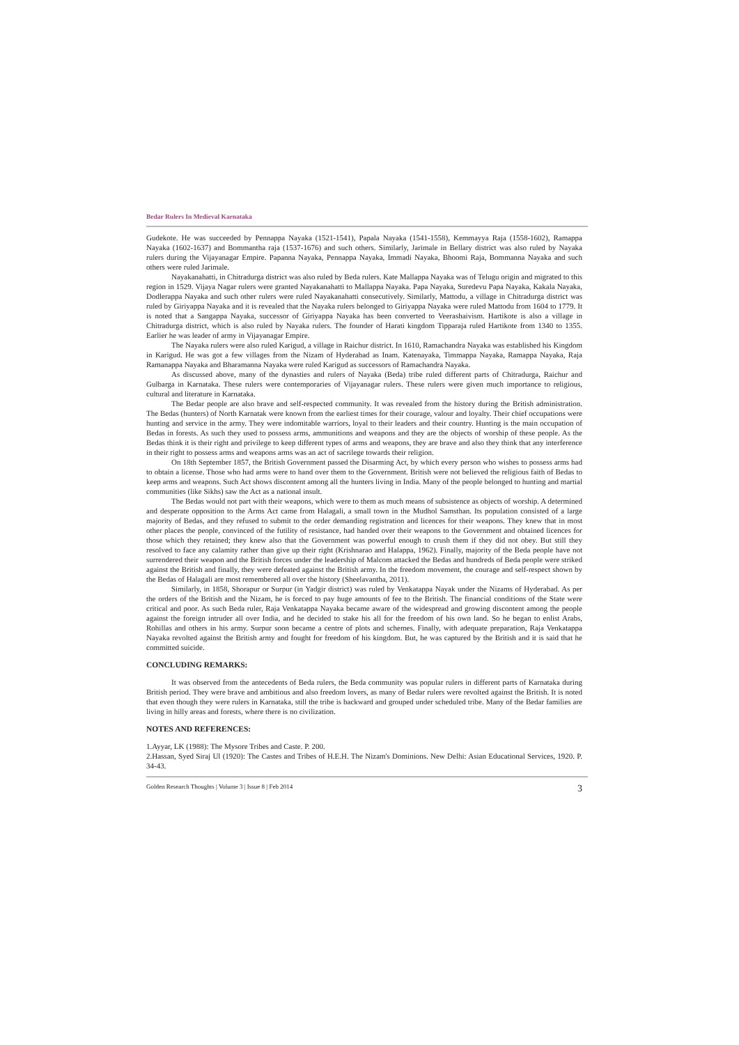Bedar Rulers In Medieval Karnataka
Gudekote. He was succeeded by Pennappa Nayaka (1521-1541), Papala Nayaka (1541-1558), Kemmayya Raja (1558-1602), Ramappa Nayaka (1602-1637) and Bommantha raja (1537-1676) and such others. Similarly, Jarimale in Bellary district was also ruled by Nayaka rulers during the Vijayanagar Empire. Papanna Nayaka, Pennappa Nayaka, Immadi Nayaka, Bhoomi Raja, Bommanna Nayaka and such others were ruled Jarimale.
Nayakanahatti, in Chitradurga district was also ruled by Beda rulers. Kate Mallappa Nayaka was of Telugu origin and migrated to this region in 1529. Vijaya Nagar rulers were granted Nayakanahatti to Mallappa Nayaka. Papa Nayaka, Suredevu Papa Nayaka, Kakala Nayaka, Dodlerappa Nayaka and such other rulers were ruled Nayakanahatti consecutively. Similarly, Mattodu, a village in Chitradurga district was ruled by Giriyappa Nayaka and it is revealed that the Nayaka rulers belonged to Giriyappa Nayaka were ruled Mattodu from 1604 to 1779. It is noted that a Sangappa Nayaka, successor of Giriyappa Nayaka has been converted to Veerashaivism. Hartikote is also a village in Chitradurga district, which is also ruled by Nayaka rulers. The founder of Harati kingdom Tipparaja ruled Hartikote from 1340 to 1355. Earlier he was leader of army in Vijayanagar Empire.
The Nayaka rulers were also ruled Karigud, a village in Raichur district. In 1610, Ramachandra Nayaka was established his Kingdom in Karigud. He was got a few villages from the Nizam of Hyderabad as Inam. Katenayaka, Timmappa Nayaka, Ramappa Nayaka, Raja Ramanappa Nayaka and Bharamanna Nayaka were ruled Karigud as successors of Ramachandra Nayaka.
As discussed above, many of the dynasties and rulers of Nayaka (Beda) tribe ruled different parts of Chitradurga, Raichur and Gulbarga in Karnataka. These rulers were contemporaries of Vijayanagar rulers. These rulers were given much importance to religious, cultural and literature in Karnataka.
The Bedar people are also brave and self-respected community. It was revealed from the history during the British administration. The Bedas (hunters) of North Karnatak were known from the earliest times for their courage, valour and loyalty. Their chief occupations were hunting and service in the army. They were indomitable warriors, loyal to their leaders and their country. Hunting is the main occupation of Bedas in forests. As such they used to possess arms, ammunitions and weapons and they are the objects of worship of these people. As the Bedas think it is their right and privilege to keep different types of arms and weapons, they are brave and also they think that any interference in their right to possess arms and weapons arms was an act of sacrilege towards their religion.
On 18th September 1857, the British Government passed the Disarming Act, by which every person who wishes to possess arms had to obtain a license. Those who had arms were to hand over them to the Government. British were not believed the religious faith of Bedas to keep arms and weapons. Such Act shows discontent among all the hunters living in India. Many of the people belonged to hunting and martial communities (like Sikhs) saw the Act as a national insult.
The Bedas would not part with their weapons, which were to them as much means of subsistence as objects of worship. A determined and desperate opposition to the Arms Act came from Halagali, a small town in the Mudhol Samsthan. Its population consisted of a large majority of Bedas, and they refused to submit to the order demanding registration and licences for their weapons. They knew that in most other places the people, convinced of the futility of resistance, had handed over their weapons to the Government and obtained licences for those which they retained; they knew also that the Government was powerful enough to crush them if they did not obey. But still they resolved to face any calamity rather than give up their right (Krishnarao and Halappa, 1962). Finally, majority of the Beda people have not surrendered their weapon and the British forces under the leadership of Malcom attacked the Bedas and hundreds of Beda people were striked against the British and finally, they were defeated against the British army. In the freedom movement, the courage and self-respect shown by the Bedas of Halagali are most remembered all over the history (Sheelavantha, 2011).
Similarly, in 1858, Shorapur or Surpur (in Yadgir district) was ruled by Venkatappa Nayak under the Nizams of Hyderabad. As per the orders of the British and the Nizam, he is forced to pay huge amounts of fee to the British. The financial conditions of the State were critical and poor. As such Beda ruler, Raja Venkatappa Nayaka became aware of the widespread and growing discontent among the people against the foreign intruder all over India, and he decided to stake his all for the freedom of his own land. So he began to enlist Arabs, Rohillas and others in his army. Surpur soon became a centre of plots and schemes. Finally, with adequate preparation, Raja Venkatappa Nayaka revolted against the British army and fought for freedom of his kingdom. But, he was captured by the British and it is said that he committed suicide.
CONCLUDING REMARKS:
It was observed from the antecedents of Beda rulers, the Beda community was popular rulers in different parts of Karnataka during British period. They were brave and ambitious and also freedom lovers, as many of Bedar rulers were revolted against the British. It is noted that even though they were rulers in Karnataka, still the tribe is backward and grouped under scheduled tribe. Many of the Bedar families are living in hilly areas and forests, where there is no civilization.
NOTES AND REFERENCES:
1.Ayyar, LK (1988): The Mysore Tribes and Caste. P. 200.
2.Hassan, Syed Siraj Ul (1920): The Castes and Tribes of H.E.H. The Nizam's Dominions. New Delhi: Asian Educational Services, 1920. P. 34-43.
Golden Research Thoughts | Volume 3 | Issue 8 | Feb 2014 3